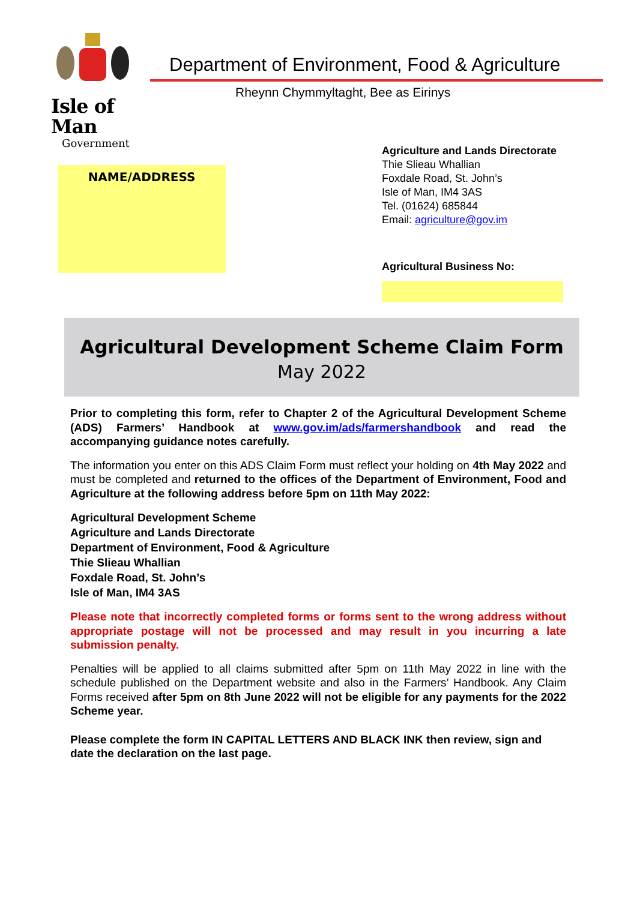Isle of Man
Government
Department of Environment, Food & Agriculture
Rheynn Chymmyltaght, Bee as Eirinys
NAME/ADDRESS
Agriculture and Lands Directorate
Thie Slieau Whallian
Foxdale Road, St. John’s
Isle of Man, IM4 3AS
Tel. (01624) 685844
Email: agriculture@gov.im
Agricultural Business No:
Agricultural Development Scheme Claim Form
May 2022
Prior to completing this form, refer to Chapter 2 of the Agricultural Development Scheme (ADS) Farmers’ Handbook at www.gov.im/ads/farmershandbook and read the accompanying guidance notes carefully.
The information you enter on this ADS Claim Form must reflect your holding on 4th May 2022 and must be completed and returned to the offices of the Department of Environment, Food and Agriculture at the following address before 5pm on 11th May 2022:
Agricultural Development Scheme
Agriculture and Lands Directorate
Department of Environment, Food & Agriculture
Thie Slieau Whallian
Foxdale Road, St. John’s
Isle of Man, IM4 3AS
Please note that incorrectly completed forms or forms sent to the wrong address without appropriate postage will not be processed and may result in you incurring a late submission penalty.
Penalties will be applied to all claims submitted after 5pm on 11th May 2022 in line with the schedule published on the Department website and also in the Farmers’ Handbook. Any Claim Forms received after 5pm on 8th June 2022 will not be eligible for any payments for the 2022 Scheme year.
Please complete the form IN CAPITAL LETTERS AND BLACK INK then review, sign and date the declaration on the last page.